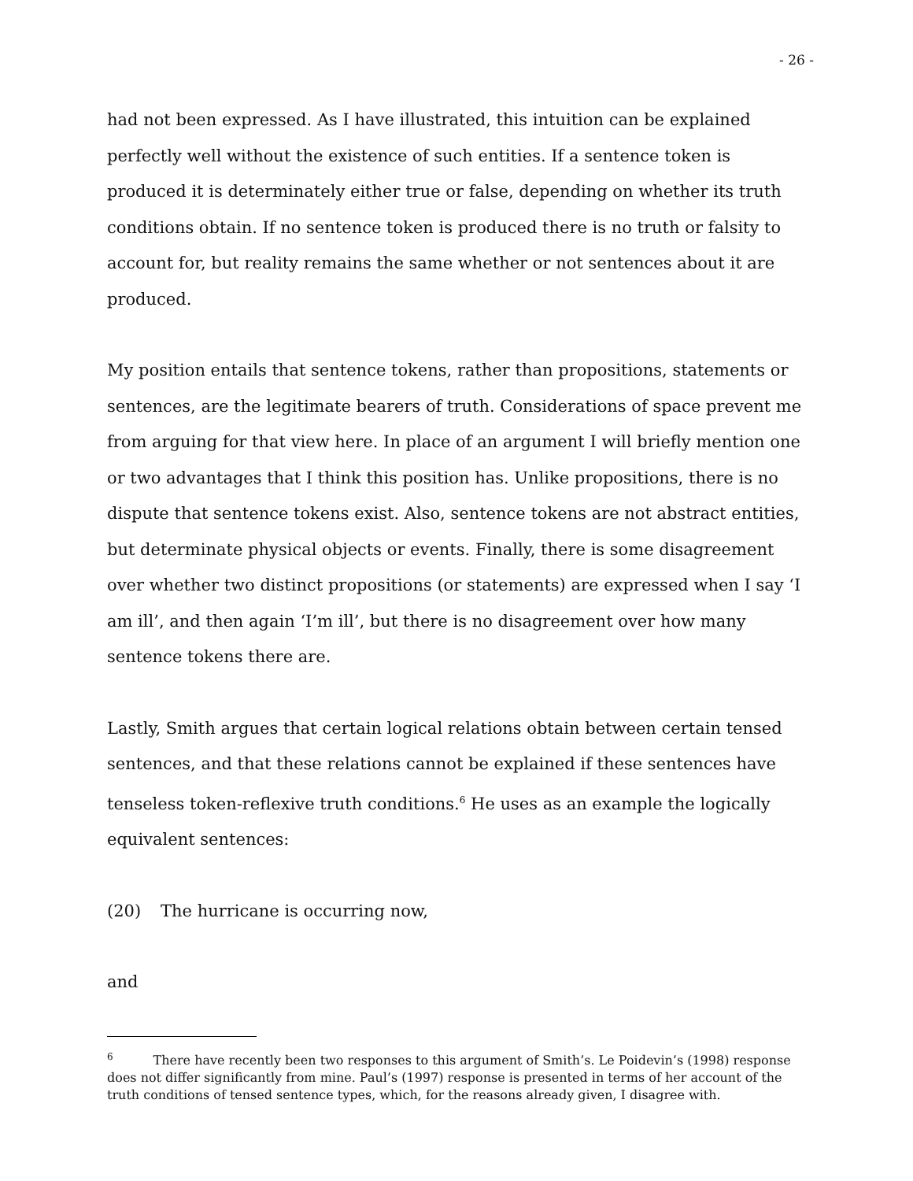- 26 -
had not been expressed. As I have illustrated, this intuition can be explained perfectly well without the existence of such entities. If a sentence token is produced it is determinately either true or false, depending on whether its truth conditions obtain. If no sentence token is produced there is no truth or falsity to account for, but reality remains the same whether or not sentences about it are produced.
My position entails that sentence tokens, rather than propositions, statements or sentences, are the legitimate bearers of truth. Considerations of space prevent me from arguing for that view here. In place of an argument I will briefly mention one or two advantages that I think this position has. Unlike propositions, there is no dispute that sentence tokens exist. Also, sentence tokens are not abstract entities, but determinate physical objects or events. Finally, there is some disagreement over whether two distinct propositions (or statements) are expressed when I say ‘I am ill’, and then again ‘I’m ill’, but there is no disagreement over how many sentence tokens there are.
Lastly, Smith argues that certain logical relations obtain between certain tensed sentences, and that these relations cannot be explained if these sentences have tenseless token-reflexive truth conditions.<sup>6</sup> He uses as an example the logically equivalent sentences:
(20) The hurricane is occurring now,
and
<sup>6</sup> There have recently been two responses to this argument of Smith’s. Le Poidevin’s (1998) response does not differ significantly from mine. Paul’s (1997) response is presented in terms of her account of the truth conditions of tensed sentence types, which, for the reasons already given, I disagree with.